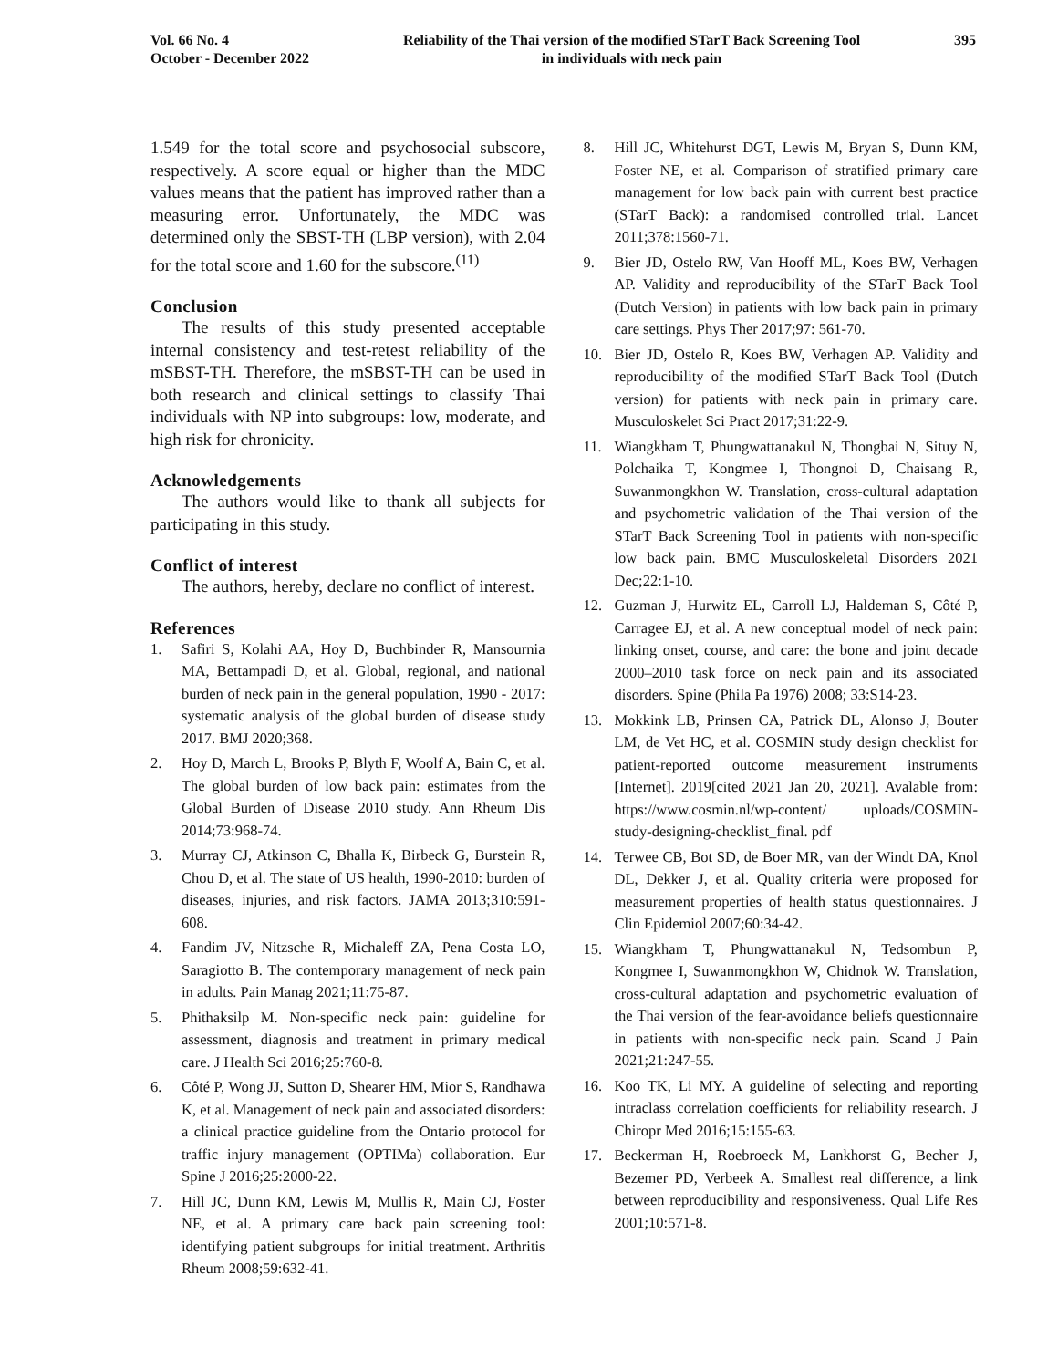Vol. 66 No. 4
October - December 2022
Reliability of the Thai version of the modified STarT Back Screening Tool
in individuals with neck pain
395
1.549 for the total score and psychosocial subscore, respectively. A score equal or higher than the MDC values means that the patient has improved rather than a measuring error. Unfortunately, the MDC was determined only the SBST-TH (LBP version), with 2.04 for the total score and 1.60 for the subscore.<sup>(11)</sup>
Conclusion
The results of this study presented acceptable internal consistency and test-retest reliability of the mSBST-TH. Therefore, the mSBST-TH can be used in both research and clinical settings to classify Thai individuals with NP into subgroups: low, moderate, and high risk for chronicity.
Acknowledgements
The authors would like to thank all subjects for participating in this study.
Conflict of interest
The authors, hereby, declare no conflict of interest.
References
1. Safiri S, Kolahi AA, Hoy D, Buchbinder R, Mansournia MA, Bettampadi D, et al. Global, regional, and national burden of neck pain in the general population, 1990 - 2017: systematic analysis of the global burden of disease study 2017. BMJ 2020;368.
2. Hoy D, March L, Brooks P, Blyth F, Woolf A, Bain C, et al. The global burden of low back pain: estimates from the Global Burden of Disease 2010 study. Ann Rheum Dis 2014;73:968-74.
3. Murray CJ, Atkinson C, Bhalla K, Birbeck G, Burstein R, Chou D, et al. The state of US health, 1990-2010: burden of diseases, injuries, and risk factors. JAMA 2013;310:591-608.
4. Fandim JV, Nitzsche R, Michaleff ZA, Pena Costa LO, Saragiotto B. The contemporary management of neck pain in adults. Pain Manag 2021;11:75-87.
5. Phithaksilp M. Non-specific neck pain: guideline for assessment, diagnosis and treatment in primary medical care. J Health Sci 2016;25:760-8.
6. Côté P, Wong JJ, Sutton D, Shearer HM, Mior S, Randhawa K, et al. Management of neck pain and associated disorders: a clinical practice guideline from the Ontario protocol for traffic injury management (OPTIMa) collaboration. Eur Spine J 2016;25:2000-22.
7. Hill JC, Dunn KM, Lewis M, Mullis R, Main CJ, Foster NE, et al. A primary care back pain screening tool: identifying patient subgroups for initial treatment. Arthritis Rheum 2008;59:632-41.
8. Hill JC, Whitehurst DGT, Lewis M, Bryan S, Dunn KM, Foster NE, et al. Comparison of stratified primary care management for low back pain with current best practice (STarT Back): a randomised controlled trial. Lancet 2011;378:1560-71.
9. Bier JD, Ostelo RW, Van Hooff ML, Koes BW, Verhagen AP. Validity and reproducibility of the STarT Back Tool (Dutch Version) in patients with low back pain in primary care settings. Phys Ther 2017;97: 561-70.
10. Bier JD, Ostelo R, Koes BW, Verhagen AP. Validity and reproducibility of the modified STarT Back Tool (Dutch version) for patients with neck pain in primary care. Musculoskelet Sci Pract 2017;31:22-9.
11. Wiangkham T, Phungwattanakul N, Thongbai N, Situy N, Polchaika T, Kongmee I, Thongnoi D, Chaisang R, Suwanmongkhon W. Translation, cross-cultural adaptation and psychometric validation of the Thai version of the STarT Back Screening Tool in patients with non-specific low back pain. BMC Musculoskeletal Disorders 2021 Dec;22:1-10.
12. Guzman J, Hurwitz EL, Carroll LJ, Haldeman S, Côté P, Carragee EJ, et al. A new conceptual model of neck pain: linking onset, course, and care: the bone and joint decade 2000–2010 task force on neck pain and its associated disorders. Spine (Phila Pa 1976) 2008; 33:S14-23.
13. Mokkink LB, Prinsen CA, Patrick DL, Alonso J, Bouter LM, de Vet HC, et al. COSMIN study design checklist for patient-reported outcome measurement instruments [Internet]. 2019[cited 2021 Jan 20, 2021]. Avalable from: https://www.cosmin.nl/wp-content/ uploads/COSMIN-study-designing-checklist_final. pdf
14. Terwee CB, Bot SD, de Boer MR, van der Windt DA, Knol DL, Dekker J, et al. Quality criteria were proposed for measurement properties of health status questionnaires. J Clin Epidemiol 2007;60:34-42.
15. Wiangkham T, Phungwattanakul N, Tedsombun P, Kongmee I, Suwanmongkhon W, Chidnok W. Translation, cross-cultural adaptation and psychometric evaluation of the Thai version of the fear-avoidance beliefs questionnaire in patients with non-specific neck pain. Scand J Pain 2021;21:247-55.
16. Koo TK, Li MY. A guideline of selecting and reporting intraclass correlation coefficients for reliability research. J Chiropr Med 2016;15:155-63.
17. Beckerman H, Roebroeck M, Lankhorst G, Becher J, Bezemer PD, Verbeek A. Smallest real difference, a link between reproducibility and responsiveness. Qual Life Res 2001;10:571-8.